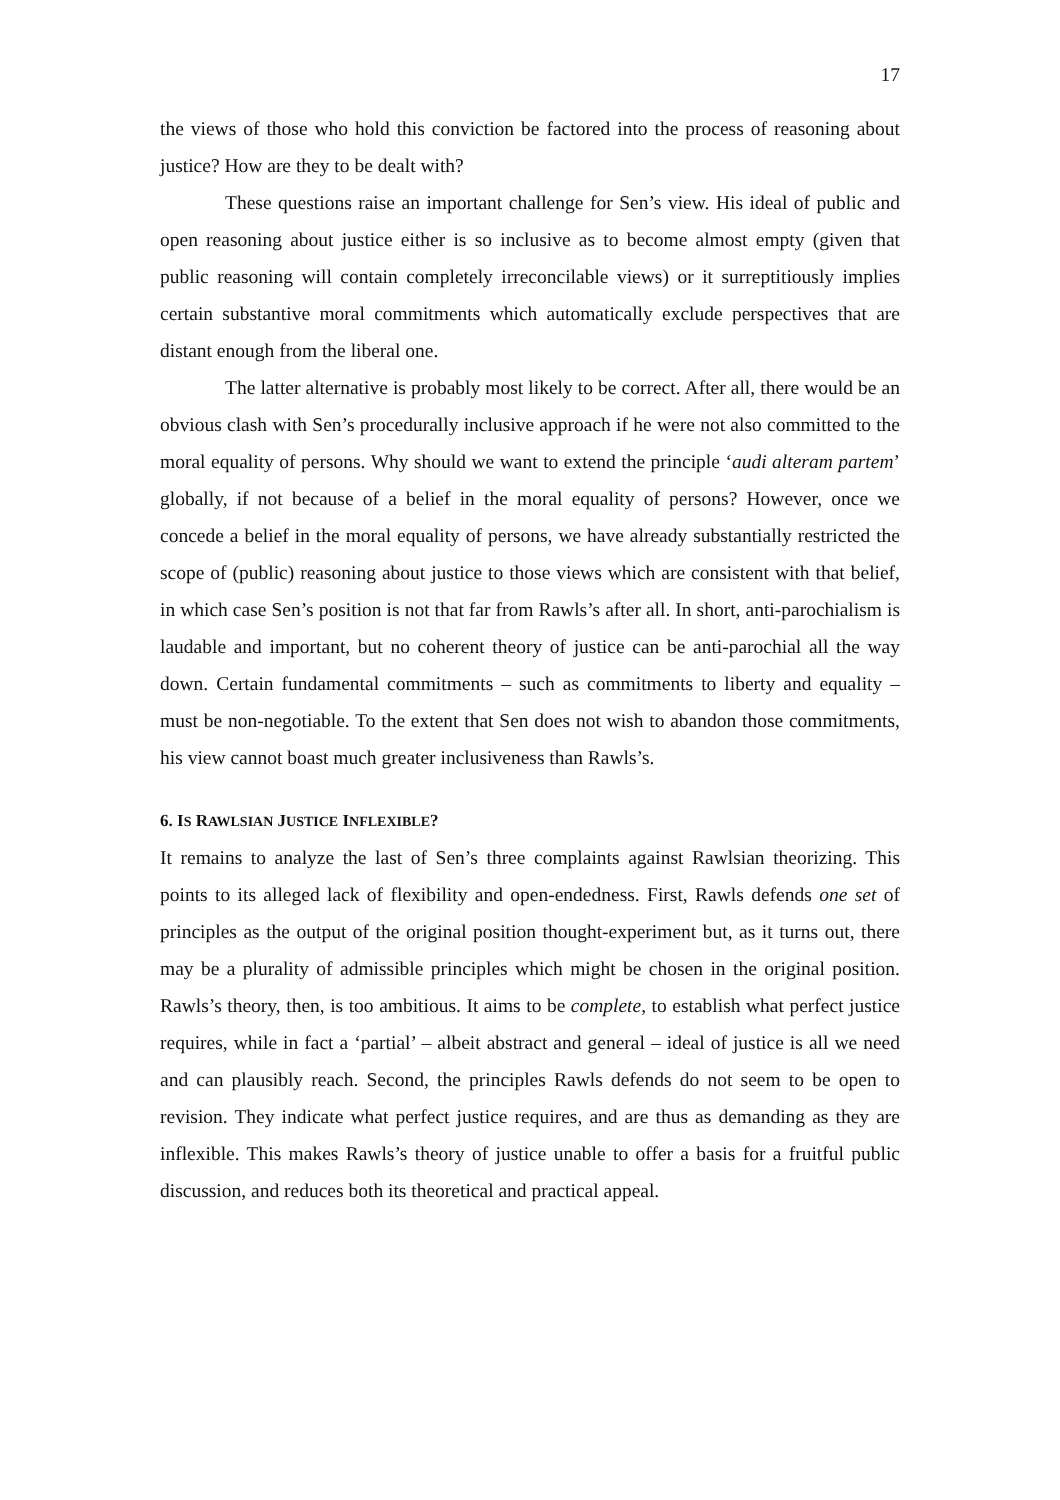17
the views of those who hold this conviction be factored into the process of reasoning about justice? How are they to be dealt with?
These questions raise an important challenge for Sen’s view. His ideal of public and open reasoning about justice either is so inclusive as to become almost empty (given that public reasoning will contain completely irreconcilable views) or it surreptitiously implies certain substantive moral commitments which automatically exclude perspectives that are distant enough from the liberal one.
The latter alternative is probably most likely to be correct. After all, there would be an obvious clash with Sen’s procedurally inclusive approach if he were not also committed to the moral equality of persons. Why should we want to extend the principle ‘audi alteram partem’ globally, if not because of a belief in the moral equality of persons? However, once we concede a belief in the moral equality of persons, we have already substantially restricted the scope of (public) reasoning about justice to those views which are consistent with that belief, in which case Sen’s position is not that far from Rawls’s after all. In short, anti-parochialism is laudable and important, but no coherent theory of justice can be anti-parochial all the way down. Certain fundamental commitments – such as commitments to liberty and equality – must be non-negotiable. To the extent that Sen does not wish to abandon those commitments, his view cannot boast much greater inclusiveness than Rawls’s.
6. IS RAWLSIAN JUSTICE INFLEXIBLE?
It remains to analyze the last of Sen’s three complaints against Rawlsian theorizing. This points to its alleged lack of flexibility and open-endedness. First, Rawls defends one set of principles as the output of the original position thought-experiment but, as it turns out, there may be a plurality of admissible principles which might be chosen in the original position. Rawls’s theory, then, is too ambitious. It aims to be complete, to establish what perfect justice requires, while in fact a ‘partial’ – albeit abstract and general – ideal of justice is all we need and can plausibly reach. Second, the principles Rawls defends do not seem to be open to revision. They indicate what perfect justice requires, and are thus as demanding as they are inflexible. This makes Rawls’s theory of justice unable to offer a basis for a fruitful public discussion, and reduces both its theoretical and practical appeal.